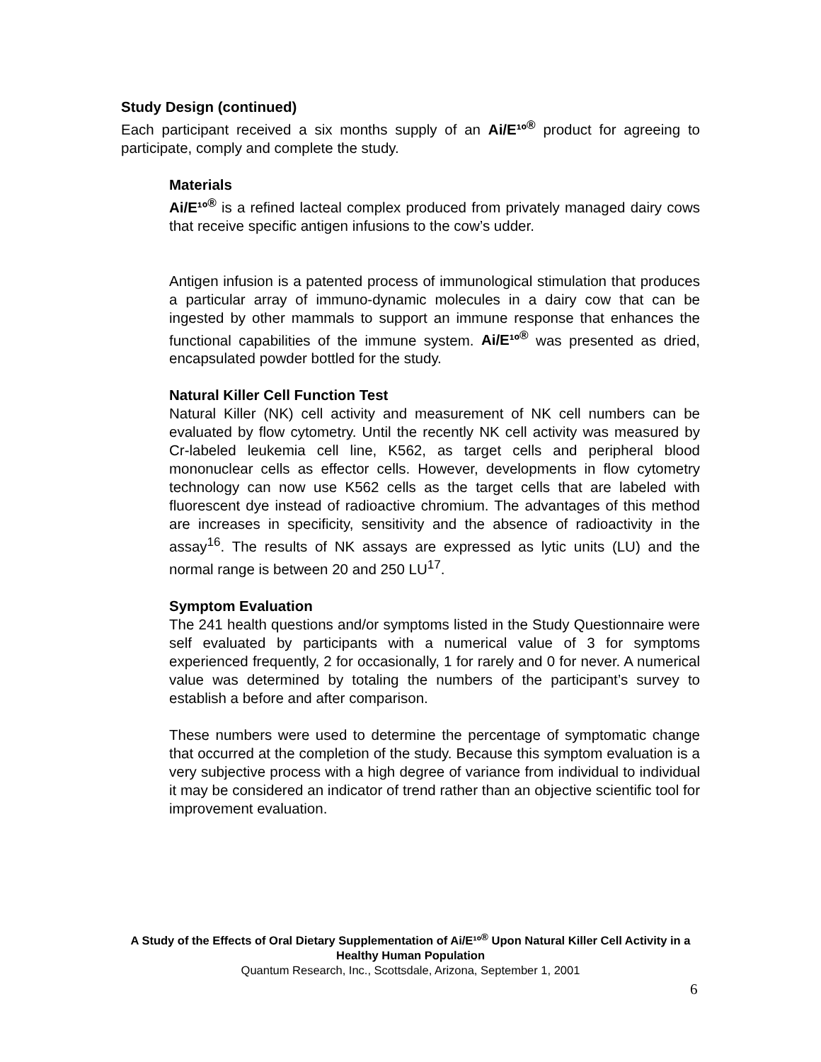Study Design (continued)
Each participant received a six months supply of an Ai/E¹º<sup>®</sup> product for agreeing to participate, comply and complete the study.
Materials
Ai/E¹º<sup>®</sup> is a refined lacteal complex produced from privately managed dairy cows that receive specific antigen infusions to the cow’s udder.
Antigen infusion is a patented process of immunological stimulation that produces a particular array of immuno-dynamic molecules in a dairy cow that can be ingested by other mammals to support an immune response that enhances the functional capabilities of the immune system. Ai/E¹º<sup>®</sup> was presented as dried, encapsulated powder bottled for the study.
Natural Killer Cell Function Test
Natural Killer (NK) cell activity and measurement of NK cell numbers can be evaluated by flow cytometry. Until the recently NK cell activity was measured by Cr-labeled leukemia cell line, K562, as target cells and peripheral blood mononuclear cells as effector cells. However, developments in flow cytometry technology can now use K562 cells as the target cells that are labeled with fluorescent dye instead of radioactive chromium. The advantages of this method are increases in specificity, sensitivity and the absence of radioactivity in the assay<sup>16</sup>. The results of NK assays are expressed as lytic units (LU) and the normal range is between 20 and 250 LU<sup>17</sup>.
Symptom Evaluation
The 241 health questions and/or symptoms listed in the Study Questionnaire were self evaluated by participants with a numerical value of 3 for symptoms experienced frequently, 2 for occasionally, 1 for rarely and 0 for never. A numerical value was determined by totaling the numbers of the participant’s survey to establish a before and after comparison.
These numbers were used to determine the percentage of symptomatic change that occurred at the completion of the study. Because this symptom evaluation is a very subjective process with a high degree of variance from individual to individual it may be considered an indicator of trend rather than an objective scientific tool for improvement evaluation.
A Study of the Effects of Oral Dietary Supplementation of Ai/E¹º<sup>®</sup> Upon Natural Killer Cell Activity in a Healthy Human Population
Quantum Research, Inc., Scottsdale, Arizona, September 1, 2001
6